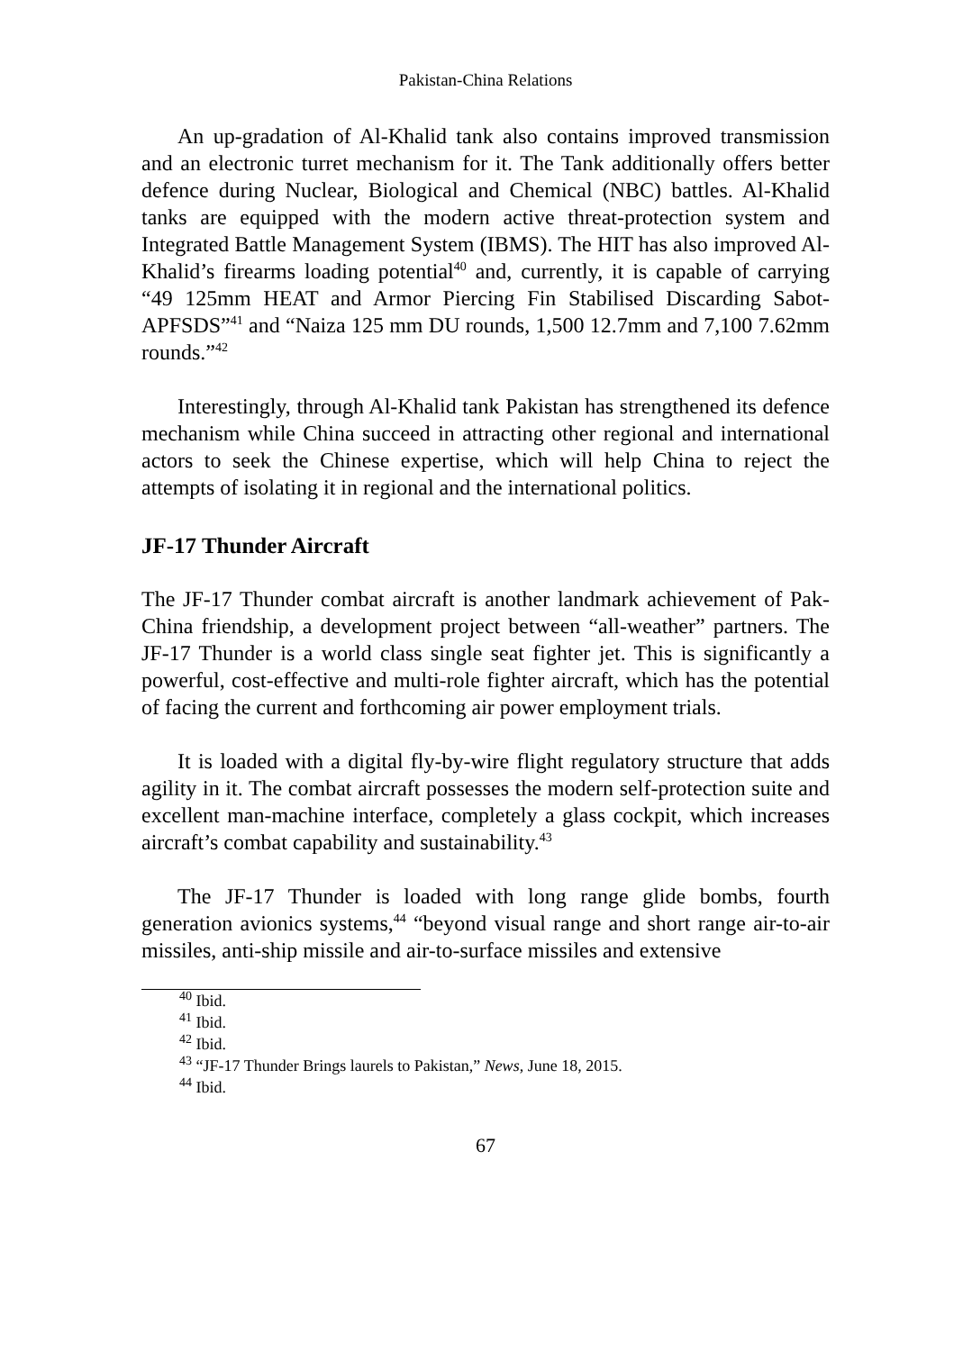Pakistan-China Relations
An up-gradation of Al-Khalid tank also contains improved transmission and an electronic turret mechanism for it. The Tank additionally offers better defence during Nuclear, Biological and Chemical (NBC) battles. Al-Khalid tanks are equipped with the modern active threat-protection system and Integrated Battle Management System (IBMS). The HIT has also improved Al-Khalid’s firearms loading potential<sup>40</sup> and, currently, it is capable of carrying “49 125mm HEAT and Armor Piercing Fin Stabilised Discarding Sabot-APFSDS”<sup>41</sup> and “Naiza 125 mm DU rounds, 1,500 12.7mm and 7,100 7.62mm rounds.”<sup>42</sup>
Interestingly, through Al-Khalid tank Pakistan has strengthened its defence mechanism while China succeed in attracting other regional and international actors to seek the Chinese expertise, which will help China to reject the attempts of isolating it in regional and the international politics.
JF-17 Thunder Aircraft
The JF-17 Thunder combat aircraft is another landmark achievement of Pak-China friendship, a development project between “all-weather” partners. The JF-17 Thunder is a world class single seat fighter jet. This is significantly a powerful, cost-effective and multi-role fighter aircraft, which has the potential of facing the current and forthcoming air power employment trials.
It is loaded with a digital fly-by-wire flight regulatory structure that adds agility in it. The combat aircraft possesses the modern self-protection suite and excellent man-machine interface, completely a glass cockpit, which increases aircraft’s combat capability and sustainability.<sup>43</sup>
The JF-17 Thunder is loaded with long range glide bombs, fourth generation avionics systems,<sup>44</sup> “beyond visual range and short range air-to-air missiles, anti-ship missile and air-to-surface missiles and extensive
<sup>40</sup> Ibid.
<sup>41</sup> Ibid.
<sup>42</sup> Ibid.
<sup>43</sup> “JF-17 Thunder Brings laurels to Pakistan,” News, June 18, 2015.
<sup>44</sup> Ibid.
67